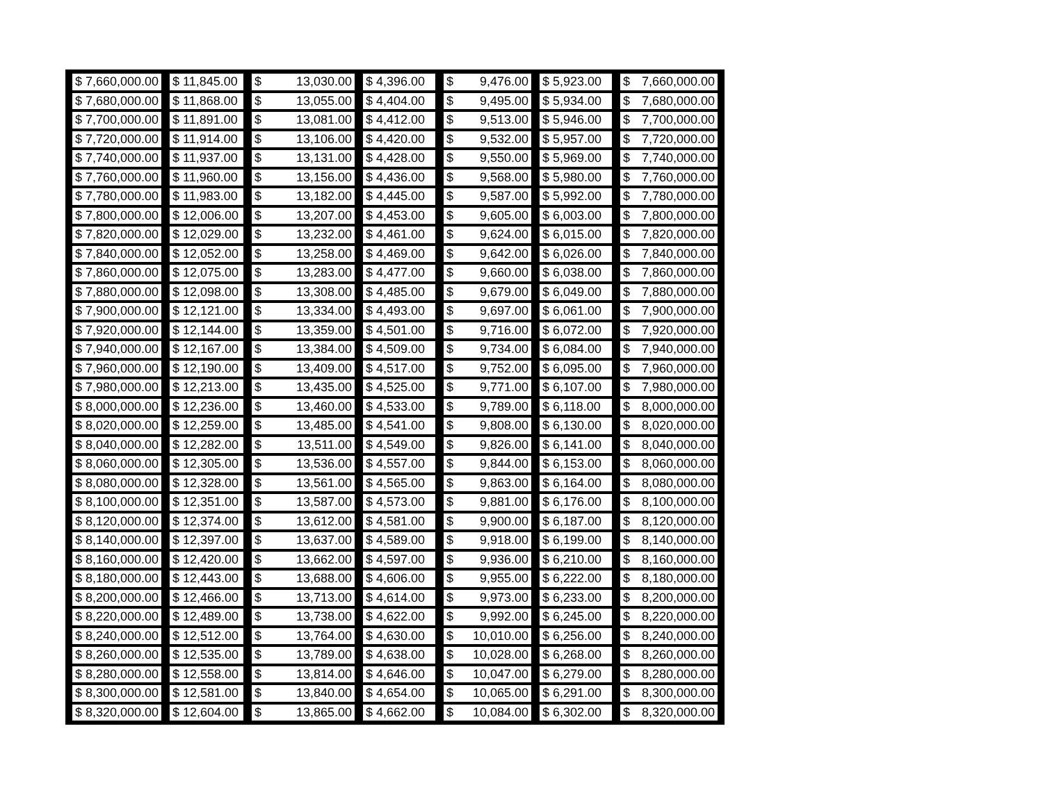| $ 7,660,000.00 | $ 11,845.00 | $ 13,030.00 | $ 4,396.00 | $ 9,476.00 | $ 5,923.00 | $ 7,660,000.00 |
| $ 7,680,000.00 | $ 11,868.00 | $ 13,055.00 | $ 4,404.00 | $ 9,495.00 | $ 5,934.00 | $ 7,680,000.00 |
| $ 7,700,000.00 | $ 11,891.00 | $ 13,081.00 | $ 4,412.00 | $ 9,513.00 | $ 5,946.00 | $ 7,700,000.00 |
| $ 7,720,000.00 | $ 11,914.00 | $ 13,106.00 | $ 4,420.00 | $ 9,532.00 | $ 5,957.00 | $ 7,720,000.00 |
| $ 7,740,000.00 | $ 11,937.00 | $ 13,131.00 | $ 4,428.00 | $ 9,550.00 | $ 5,969.00 | $ 7,740,000.00 |
| $ 7,760,000.00 | $ 11,960.00 | $ 13,156.00 | $ 4,436.00 | $ 9,568.00 | $ 5,980.00 | $ 7,760,000.00 |
| $ 7,780,000.00 | $ 11,983.00 | $ 13,182.00 | $ 4,445.00 | $ 9,587.00 | $ 5,992.00 | $ 7,780,000.00 |
| $ 7,800,000.00 | $ 12,006.00 | $ 13,207.00 | $ 4,453.00 | $ 9,605.00 | $ 6,003.00 | $ 7,800,000.00 |
| $ 7,820,000.00 | $ 12,029.00 | $ 13,232.00 | $ 4,461.00 | $ 9,624.00 | $ 6,015.00 | $ 7,820,000.00 |
| $ 7,840,000.00 | $ 12,052.00 | $ 13,258.00 | $ 4,469.00 | $ 9,642.00 | $ 6,026.00 | $ 7,840,000.00 |
| $ 7,860,000.00 | $ 12,075.00 | $ 13,283.00 | $ 4,477.00 | $ 9,660.00 | $ 6,038.00 | $ 7,860,000.00 |
| $ 7,880,000.00 | $ 12,098.00 | $ 13,308.00 | $ 4,485.00 | $ 9,679.00 | $ 6,049.00 | $ 7,880,000.00 |
| $ 7,900,000.00 | $ 12,121.00 | $ 13,334.00 | $ 4,493.00 | $ 9,697.00 | $ 6,061.00 | $ 7,900,000.00 |
| $ 7,920,000.00 | $ 12,144.00 | $ 13,359.00 | $ 4,501.00 | $ 9,716.00 | $ 6,072.00 | $ 7,920,000.00 |
| $ 7,940,000.00 | $ 12,167.00 | $ 13,384.00 | $ 4,509.00 | $ 9,734.00 | $ 6,084.00 | $ 7,940,000.00 |
| $ 7,960,000.00 | $ 12,190.00 | $ 13,409.00 | $ 4,517.00 | $ 9,752.00 | $ 6,095.00 | $ 7,960,000.00 |
| $ 7,980,000.00 | $ 12,213.00 | $ 13,435.00 | $ 4,525.00 | $ 9,771.00 | $ 6,107.00 | $ 7,980,000.00 |
| $ 8,000,000.00 | $ 12,236.00 | $ 13,460.00 | $ 4,533.00 | $ 9,789.00 | $ 6,118.00 | $ 8,000,000.00 |
| $ 8,020,000.00 | $ 12,259.00 | $ 13,485.00 | $ 4,541.00 | $ 9,808.00 | $ 6,130.00 | $ 8,020,000.00 |
| $ 8,040,000.00 | $ 12,282.00 | $ 13,511.00 | $ 4,549.00 | $ 9,826.00 | $ 6,141.00 | $ 8,040,000.00 |
| $ 8,060,000.00 | $ 12,305.00 | $ 13,536.00 | $ 4,557.00 | $ 9,844.00 | $ 6,153.00 | $ 8,060,000.00 |
| $ 8,080,000.00 | $ 12,328.00 | $ 13,561.00 | $ 4,565.00 | $ 9,863.00 | $ 6,164.00 | $ 8,080,000.00 |
| $ 8,100,000.00 | $ 12,351.00 | $ 13,587.00 | $ 4,573.00 | $ 9,881.00 | $ 6,176.00 | $ 8,100,000.00 |
| $ 8,120,000.00 | $ 12,374.00 | $ 13,612.00 | $ 4,581.00 | $ 9,900.00 | $ 6,187.00 | $ 8,120,000.00 |
| $ 8,140,000.00 | $ 12,397.00 | $ 13,637.00 | $ 4,589.00 | $ 9,918.00 | $ 6,199.00 | $ 8,140,000.00 |
| $ 8,160,000.00 | $ 12,420.00 | $ 13,662.00 | $ 4,597.00 | $ 9,936.00 | $ 6,210.00 | $ 8,160,000.00 |
| $ 8,180,000.00 | $ 12,443.00 | $ 13,688.00 | $ 4,606.00 | $ 9,955.00 | $ 6,222.00 | $ 8,180,000.00 |
| $ 8,200,000.00 | $ 12,466.00 | $ 13,713.00 | $ 4,614.00 | $ 9,973.00 | $ 6,233.00 | $ 8,200,000.00 |
| $ 8,220,000.00 | $ 12,489.00 | $ 13,738.00 | $ 4,622.00 | $ 9,992.00 | $ 6,245.00 | $ 8,220,000.00 |
| $ 8,240,000.00 | $ 12,512.00 | $ 13,764.00 | $ 4,630.00 | $ 10,010.00 | $ 6,256.00 | $ 8,240,000.00 |
| $ 8,260,000.00 | $ 12,535.00 | $ 13,789.00 | $ 4,638.00 | $ 10,028.00 | $ 6,268.00 | $ 8,260,000.00 |
| $ 8,280,000.00 | $ 12,558.00 | $ 13,814.00 | $ 4,646.00 | $ 10,047.00 | $ 6,279.00 | $ 8,280,000.00 |
| $ 8,300,000.00 | $ 12,581.00 | $ 13,840.00 | $ 4,654.00 | $ 10,065.00 | $ 6,291.00 | $ 8,300,000.00 |
| $ 8,320,000.00 | $ 12,604.00 | $ 13,865.00 | $ 4,662.00 | $ 10,084.00 | $ 6,302.00 | $ 8,320,000.00 |